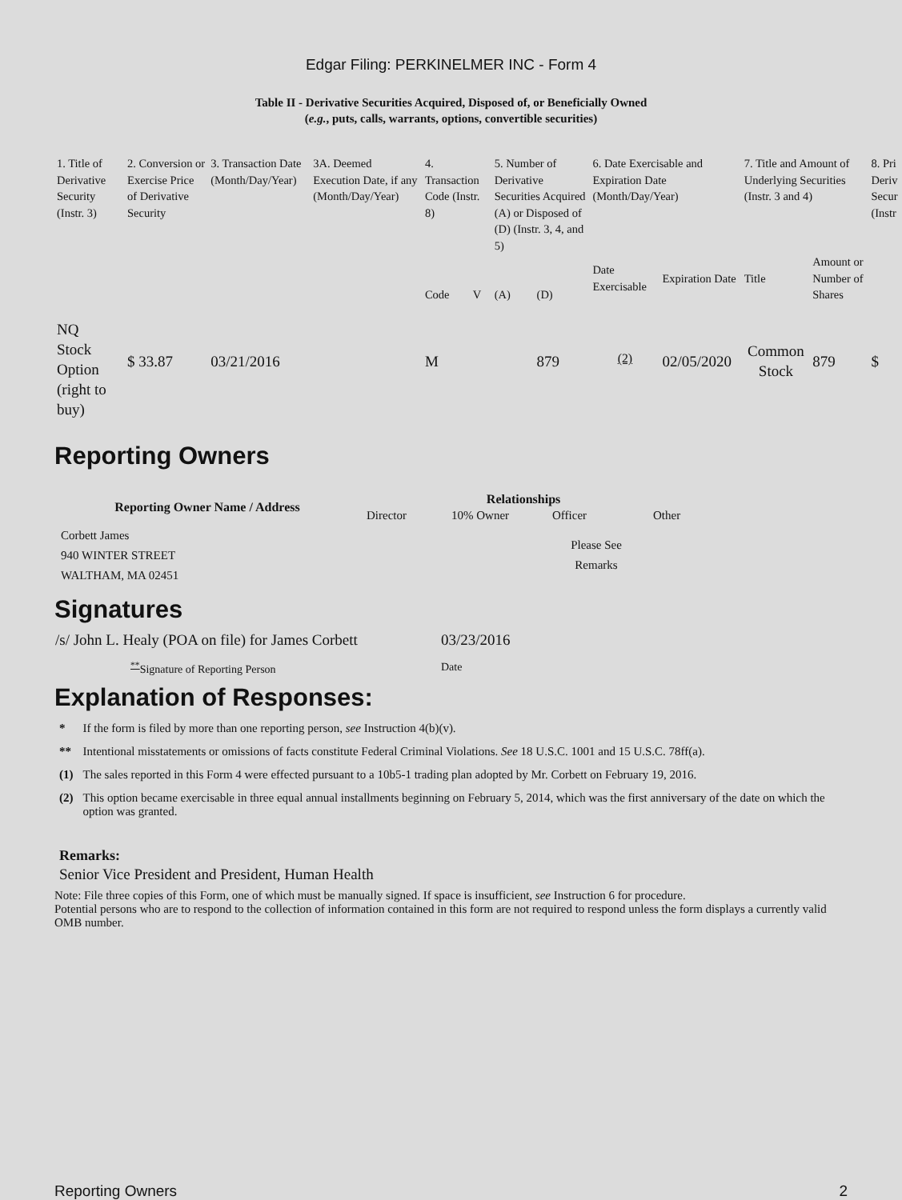Edgar Filing: PERKINELMER INC - Form 4
Table II - Derivative Securities Acquired, Disposed of, or Beneficially Owned
(e.g., puts, calls, warrants, options, convertible securities)
| 1. Title of Derivative Security (Instr. 3) | 2. Conversion or Exercise Price of Derivative Security | 3. Transaction Date (Month/Day/Year) | 3A. Deemed Execution Date, if any (Month/Day/Year) | 4. Transaction Code (Instr. 8) | | 5. Number of Derivative Securities Acquired (A) or Disposed of (D) (Instr. 3, 4, and 5) | | 6. Date Exercisable and Expiration Date (Month/Day/Year) | | 7. Title and Amount of Underlying Securities (Instr. 3 and 4) | | 8. Pri Deriv Secur (Instr |
| | | | | Code | V | (A) | (D) | Date Exercisable | Expiration Date | Title | Amount or Number of Shares | |
| NQ Stock Option (right to buy) | $ 33.87 | 03/21/2016 | | M | | | 879 | <sup>(2)</sup> | 02/05/2020 | Common Stock | 879 | $ |
Reporting Owners
| Reporting Owner Name / Address | Relationships | | | |
| --- | --- | --- | --- | --- |
| | Director | 10% Owner | Officer | Other |
| Corbett James 940 WINTER STREET WALTHAM, MA 02451 | | | Please See Remarks | |
Signatures
| /s/ John L. Healy (POA on file) for James Corbett | 03/23/2016 |
| <sup>**</sup> Signature of Reporting Person | Date |
Explanation of Responses:
| * | If the form is filed by more than one reporting person, see Instruction 4(b)(v). |
| ** | Intentional misstatements or omissions of facts constitute Federal Criminal Violations. See 18 U.S.C. 1001 and 15 U.S.C. 78ff(a). |
| (1) | The sales reported in this Form 4 were effected pursuant to a 10b5-1 trading plan adopted by Mr. Corbett on February 19, 2016. |
| (2) | This option became exercisable in three equal annual installments beginning on February 5, 2014, which was the first anniversary of the date on which the option was granted. |
Remarks:
Senior Vice President and President, Human Health
Note: File three copies of this Form, one of which must be manually signed. If space is insufficient, see Instruction 6 for procedure.
Potential persons who are to respond to the collection of information contained in this form are not required to respond unless the form displays a currently valid OMB number.
Reporting Owners 2